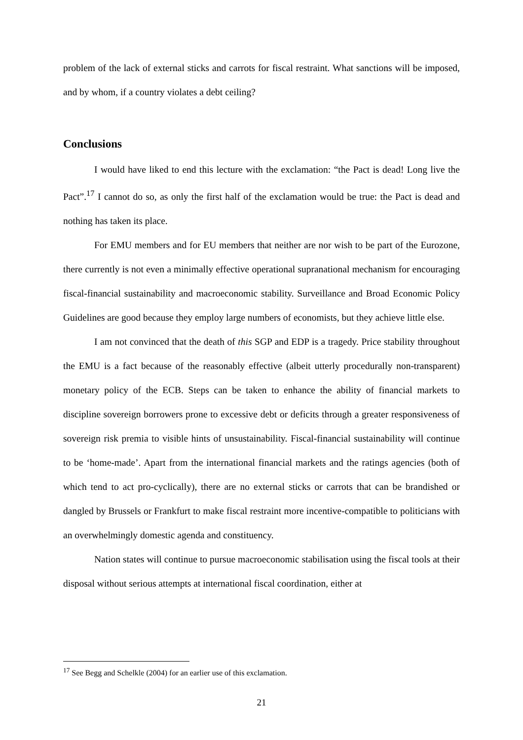problem of the lack of external sticks and carrots for fiscal restraint. What sanctions will be imposed, and by whom, if a country violates a debt ceiling?
Conclusions
I would have liked to end this lecture with the exclamation: “the Pact is dead! Long live the Pact”.<sup>17</sup> I cannot do so, as only the first half of the exclamation would be true: the Pact is dead and nothing has taken its place.
For EMU members and for EU members that neither are nor wish to be part of the Eurozone, there currently is not even a minimally effective operational supranational mechanism for encouraging fiscal-financial sustainability and macroeconomic stability. Surveillance and Broad Economic Policy Guidelines are good because they employ large numbers of economists, but they achieve little else.
I am not convinced that the death of this SGP and EDP is a tragedy. Price stability throughout the EMU is a fact because of the reasonably effective (albeit utterly procedurally non-transparent) monetary policy of the ECB. Steps can be taken to enhance the ability of financial markets to discipline sovereign borrowers prone to excessive debt or deficits through a greater responsiveness of sovereign risk premia to visible hints of unsustainability. Fiscal-financial sustainability will continue to be ‘home-made’. Apart from the international financial markets and the ratings agencies (both of which tend to act pro-cyclically), there are no external sticks or carrots that can be brandished or dangled by Brussels or Frankfurt to make fiscal restraint more incentive-compatible to politicians with an overwhelmingly domestic agenda and constituency.
Nation states will continue to pursue macroeconomic stabilisation using the fiscal tools at their disposal without serious attempts at international fiscal coordination, either at
<sup>17</sup> See Begg and Schelkle (2004) for an earlier use of this exclamation.
21